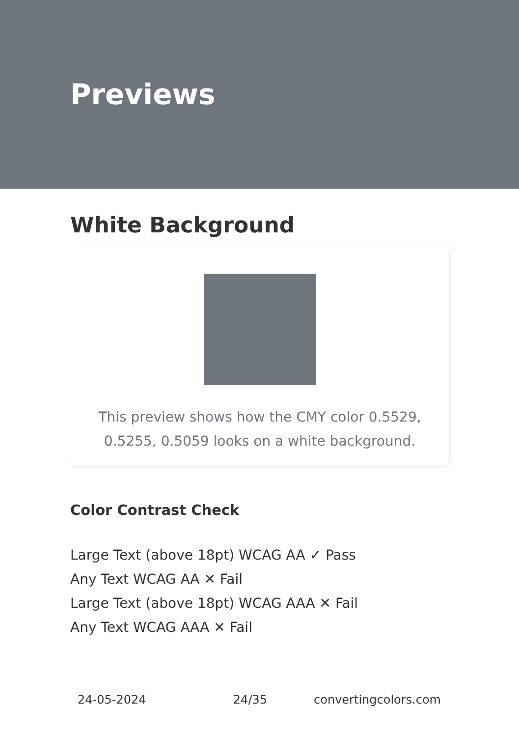Previews
White Background
This preview shows how the CMY color 0.5529, 0.5255, 0.5059 looks on a white background.
Color Contrast Check
Large Text (above 18pt) WCAG AA ✓ Pass
Any Text WCAG AA ✕ Fail
Large Text (above 18pt) WCAG AAA ✕ Fail
Any Text WCAG AAA ✕ Fail
24-05-2024 24/35 convertingcolors.com